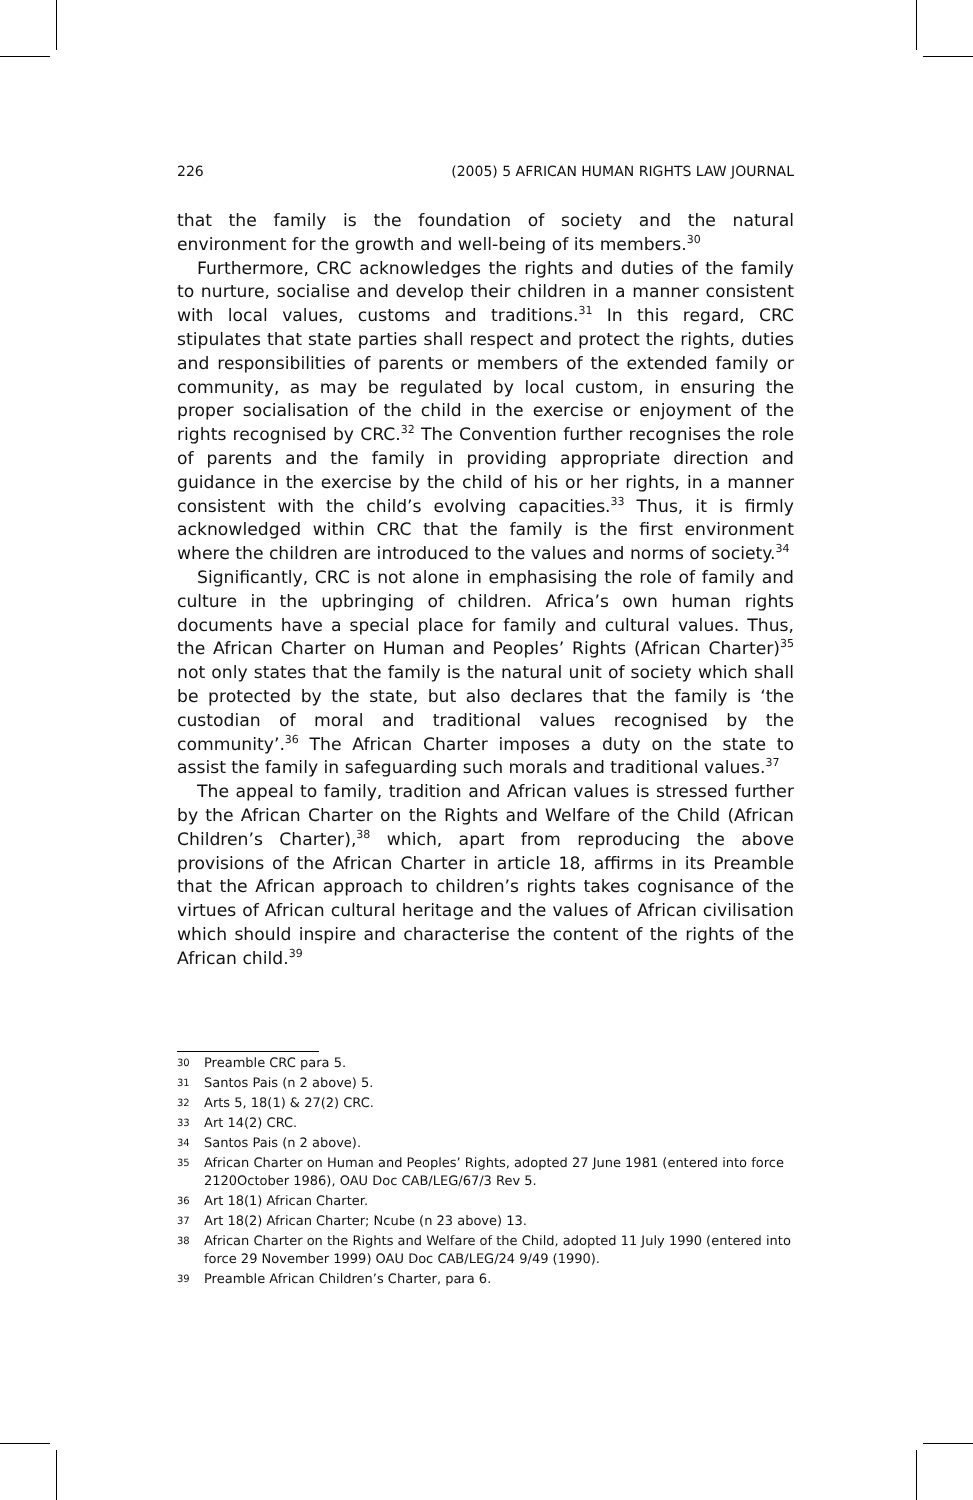226 (2005) 5 AFRICAN HUMAN RIGHTS LAW JOURNAL
that the family is the foundation of society and the natural environment for the growth and well-being of its members.<sup>30</sup>
Furthermore, CRC acknowledges the rights and duties of the family to nurture, socialise and develop their children in a manner consistent with local values, customs and traditions.<sup>31</sup> In this regard, CRC stipulates that state parties shall respect and protect the rights, duties and responsibilities of parents or members of the extended family or community, as may be regulated by local custom, in ensuring the proper socialisation of the child in the exercise or enjoyment of the rights recognised by CRC.<sup>32</sup> The Convention further recognises the role of parents and the family in providing appropriate direction and guidance in the exercise by the child of his or her rights, in a manner consistent with the child’s evolving capacities.<sup>33</sup> Thus, it is firmly acknowledged within CRC that the family is the first environment where the children are introduced to the values and norms of society.<sup>34</sup>
Significantly, CRC is not alone in emphasising the role of family and culture in the upbringing of children. Africa’s own human rights documents have a special place for family and cultural values. Thus, the African Charter on Human and Peoples’ Rights (African Charter)<sup>35</sup> not only states that the family is the natural unit of society which shall be protected by the state, but also declares that the family is ‘the custodian of moral and traditional values recognised by the community’.<sup>36</sup> The African Charter imposes a duty on the state to assist the family in safeguarding such morals and traditional values.<sup>37</sup>
The appeal to family, tradition and African values is stressed further by the African Charter on the Rights and Welfare of the Child (African Children’s Charter),<sup>38</sup> which, apart from reproducing the above provisions of the African Charter in article 18, affirms in its Preamble that the African approach to children’s rights takes cognisance of the virtues of African cultural heritage and the values of African civilisation which should inspire and characterise the content of the rights of the African child.<sup>39</sup>
30
Preamble CRC para 5.
31
Santos Pais (n 2 above) 5.
32
Arts 5, 18(1) & 27(2) CRC.
33
Art 14(2) CRC.
34
Santos Pais (n 2 above).
35
African Charter on Human and Peoples’ Rights, adopted 27 June 1981 (entered into force 2120October 1986), OAU Doc CAB/LEG/67/3 Rev 5.
36
Art 18(1) African Charter.
37
Art 18(2) African Charter; Ncube (n 23 above) 13.
38
African Charter on the Rights and Welfare of the Child, adopted 11 July 1990 (entered into force 29 November 1999) OAU Doc CAB/LEG/24 9/49 (1990).
39
Preamble African Children’s Charter, para 6.